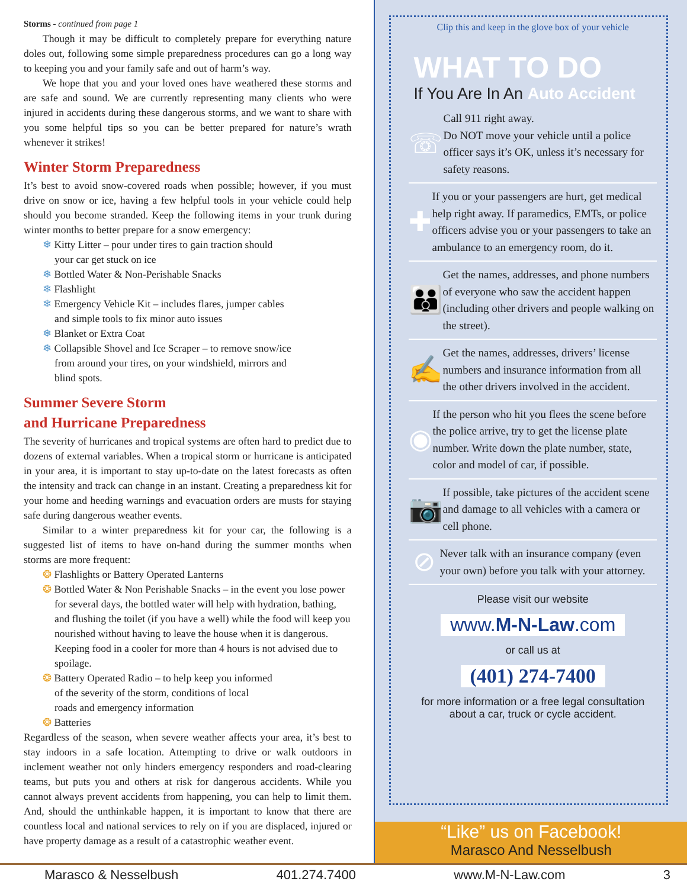Storms - continued from page 1
Though it may be difficult to completely prepare for everything nature doles out, following some simple preparedness procedures can go a long way to keeping you and your family safe and out of harm’s way.
We hope that you and your loved ones have weathered these storms and are safe and sound. We are currently representing many clients who were injured in accidents during these dangerous storms, and we want to share with you some helpful tips so you can be better prepared for nature’s wrath whenever it strikes!
Winter Storm Preparedness
It’s best to avoid snow-covered roads when possible; however, if you must drive on snow or ice, having a few helpful tools in your vehicle could help should you become stranded. Keep the following items in your trunk during winter months to better prepare for a snow emergency:
❄ Kitty Litter – pour under tires to gain traction should your car get stuck on ice
❄ Bottled Water & Non-Perishable Snacks
❄ Flashlight
❄ Emergency Vehicle Kit – includes flares, jumper cables and simple tools to fix minor auto issues
❄ Blanket or Extra Coat
❄ Collapsible Shovel and Ice Scraper – to remove snow/ice from around your tires, on your windshield, mirrors and blind spots.
Summer Severe Storm
and Hurricane Preparedness
The severity of hurricanes and tropical systems are often hard to predict due to dozens of external variables. When a tropical storm or hurricane is anticipated in your area, it is important to stay up-to-date on the latest forecasts as often the intensity and track can change in an instant. Creating a preparedness kit for your home and heeding warnings and evacuation orders are musts for staying safe during dangerous weather events.
Similar to a winter preparedness kit for your car, the following is a suggested list of items to have on-hand during the summer months when storms are more frequent:
❂ Flashlights or Battery Operated Lanterns
❂ Bottled Water & Non Perishable Snacks – in the event you lose power for several days, the bottled water will help with hydration, bathing, and flushing the toilet (if you have a well) while the food will keep you nourished without having to leave the house when it is dangerous. Keeping food in a cooler for more than 4 hours is not advised due to spoilage.
❂ Battery Operated Radio – to help keep you informed of the severity of the storm, conditions of local roads and emergency information
❂ Batteries
Regardless of the season, when severe weather affects your area, it’s best to stay indoors in a safe location. Attempting to drive or walk outdoors in inclement weather not only hinders emergency responders and road-clearing teams, but puts you and others at risk for dangerous accidents. While you cannot always prevent accidents from happening, you can help to limit them. And, should the unthinkable happen, it is important to know that there are countless local and national services to rely on if you are displaced, injured or have property damage as a result of a catastrophic weather event.
Clip this and keep in the glove box of your vehicle
WHAT TO DO
If You Are In An Auto Accident
☏
Call 911 right away.
Do NOT move your vehicle until a police officer says it’s OK, unless it’s necessary for safety reasons.
✚
If you or your passengers are hurt, get medical help right away. If paramedics, EMTs, or police officers advise you or your passengers to take an ambulance to an emergency room, do it.
👪
Get the names, addresses, and phone numbers of everyone who saw the accident happen (including other drivers and people walking on the street).
✍
Get the names, addresses, drivers’ license numbers and insurance information from all the other drivers involved in the accident.
◉
If the person who hit you flees the scene before the police arrive, try to get the license plate number. Write down the plate number, state, color and model of car, if possible.
📷
If possible, take pictures of the accident scene and damage to all vehicles with a camera or cell phone.
⊘
Never talk with an insurance company (even your own) before you talk with your attorney.
Please visit our website
www.M-N-Law.com
or call us at
(401) 274-7400
for more information or a free legal consultation about a car, truck or cycle accident.
“Like” us on Facebook!
Marasco And Nesselbush
Marasco & Nesselbush 401.274.7400 www.M-N-Law.com 3